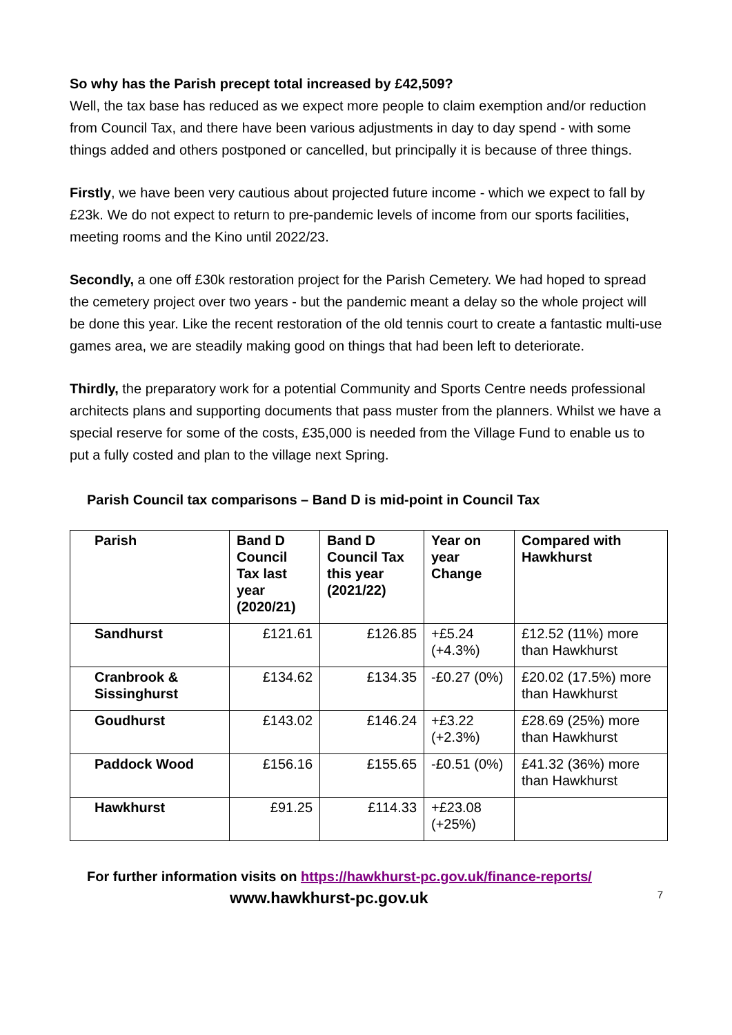So why has the Parish precept total increased by £42,509?
Well, the tax base has reduced as we expect more people to claim exemption and/or reduction from Council Tax, and there have been various adjustments in day to day spend - with some things added and others postponed or cancelled, but principally it is because of three things.
Firstly, we have been very cautious about projected future income - which we expect to fall by £23k. We do not expect to return to pre-pandemic levels of income from our sports facilities, meeting rooms and the Kino until 2022/23.
Secondly, a one off £30k restoration project for the Parish Cemetery. We had hoped to spread the cemetery project over two years - but the pandemic meant a delay so the whole project will be done this year. Like the recent restoration of the old tennis court to create a fantastic multi-use games area, we are steadily making good on things that had been left to deteriorate.
Thirdly, the preparatory work for a potential Community and Sports Centre needs professional architects plans and supporting documents that pass muster from the planners. Whilst we have a special reserve for some of the costs, £35,000 is needed from the Village Fund to enable us to put a fully costed and plan to the village next Spring.
Parish Council tax comparisons – Band D is mid-point in Council Tax
| Parish | Band D Council Tax last year (2020/21) | Band D Council Tax this year (2021/22) | Year on year Change | Compared with Hawkhurst |
| --- | --- | --- | --- | --- |
| Sandhurst | £121.61 | £126.85 | +£5.24 (+4.3%) | £12.52 (11%) more than Hawkhurst |
| Cranbrook & Sissinghurst | £134.62 | £134.35 | -£0.27 (0%) | £20.02 (17.5%) more than Hawkhurst |
| Goudhurst | £143.02 | £146.24 | +£3.22 (+2.3%) | £28.69 (25%) more than Hawkhurst |
| Paddock Wood | £156.16 | £155.65 | -£0.51 (0%) | £41.32 (36%) more than Hawkhurst |
| Hawkhurst | £91.25 | £114.33 | +£23.08 (+25%) | |
For further information visits on https://hawkhurst-pc.gov.uk/finance-reports/
www.hawkhurst-pc.gov.uk 7